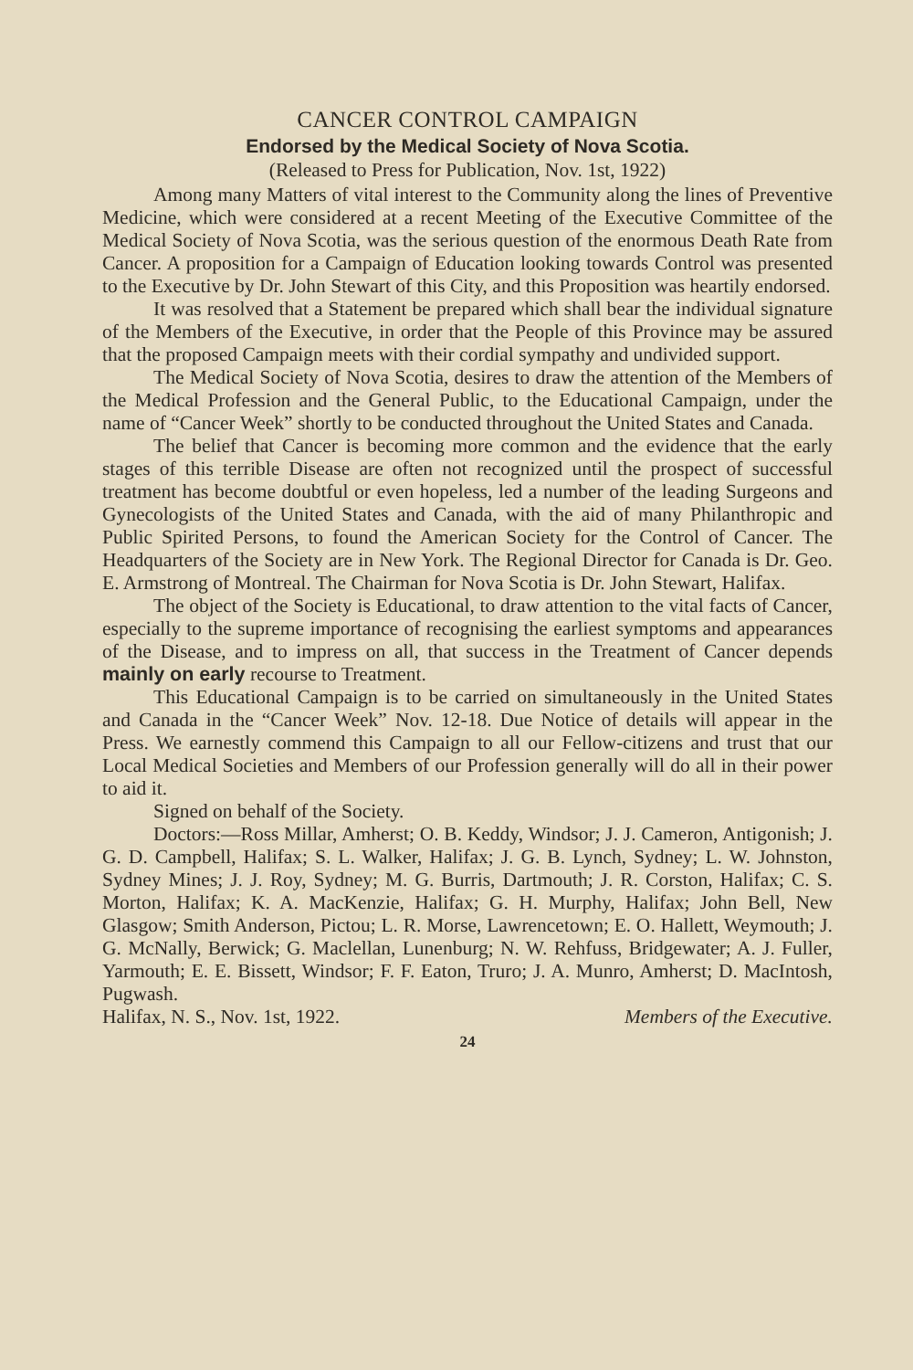CANCER CONTROL CAMPAIGN
Endorsed by the Medical Society of Nova Scotia.
(Released to Press for Publication, Nov. 1st, 1922)
Among many Matters of vital interest to the Community along the lines of Preventive Medicine, which were considered at a recent Meeting of the Executive Committee of the Medical Society of Nova Scotia, was the serious question of the enormous Death Rate from Cancer. A proposition for a Campaign of Education looking towards Control was presented to the Executive by Dr. John Stewart of this City, and this Proposition was heartily endorsed.
It was resolved that a Statement be prepared which shall bear the individual signature of the Members of the Executive, in order that the People of this Province may be assured that the proposed Campaign meets with their cordial sympathy and undivided support.
The Medical Society of Nova Scotia, desires to draw the attention of the Members of the Medical Profession and the General Public, to the Educational Campaign, under the name of “Cancer Week” shortly to be conducted throughout the United States and Canada.
The belief that Cancer is becoming more common and the evidence that the early stages of this terrible Disease are often not recognized until the prospect of successful treatment has become doubtful or even hopeless, led a number of the leading Surgeons and Gynecologists of the United States and Canada, with the aid of many Philanthropic and Public Spirited Persons, to found the American Society for the Control of Cancer. The Headquarters of the Society are in New York. The Regional Director for Canada is Dr. Geo. E. Armstrong of Montreal. The Chairman for Nova Scotia is Dr. John Stewart, Halifax.
The object of the Society is Educational, to draw attention to the vital facts of Cancer, especially to the supreme importance of recognising the earliest symptoms and appearances of the Disease, and to impress on all, that success in the Treatment of Cancer depends mainly on early recourse to Treatment.
This Educational Campaign is to be carried on simultaneously in the United States and Canada in the “Cancer Week” Nov. 12-18. Due Notice of details will appear in the Press. We earnestly commend this Campaign to all our Fellow-citizens and trust that our Local Medical Societies and Members of our Profession generally will do all in their power to aid it.
Signed on behalf of the Society.
Doctors:—Ross Millar, Amherst; O. B. Keddy, Windsor; J. J. Cameron, Antigonish; J. G. D. Campbell, Halifax; S. L. Walker, Halifax; J. G. B. Lynch, Sydney; L. W. Johnston, Sydney Mines; J. J. Roy, Sydney; M. G. Burris, Dartmouth; J. R. Corston, Halifax; C. S. Morton, Halifax; K. A. MacKenzie, Halifax; G. H. Murphy, Halifax; John Bell, New Glasgow; Smith Anderson, Pictou; L. R. Morse, Lawrencetown; E. O. Hallett, Weymouth; J. G. McNally, Berwick; G. Maclellan, Lunenburg; N. W. Rehfuss, Bridgewater; A. J. Fuller, Yarmouth; E. E. Bissett, Windsor; F. F. Eaton, Truro; J. A. Munro, Amherst; D. MacIntosh, Pugwash.
Halifax, N. S., Nov. 1st, 1922. Members of the Executive.
24